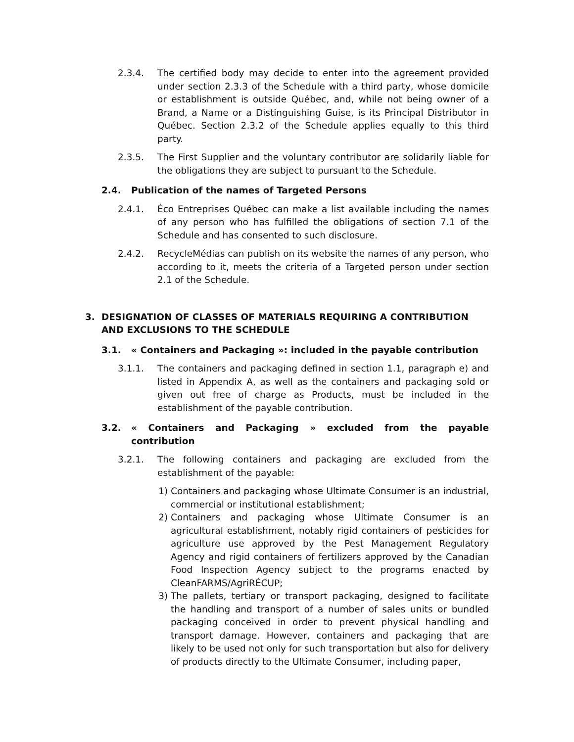2.3.4. The certified body may decide to enter into the agreement provided under section 2.3.3 of the Schedule with a third party, whose domicile or establishment is outside Québec, and, while not being owner of a Brand, a Name or a Distinguishing Guise, is its Principal Distributor in Québec. Section 2.3.2 of the Schedule applies equally to this third party.
2.3.5. The First Supplier and the voluntary contributor are solidarily liable for the obligations they are subject to pursuant to the Schedule.
2.4. Publication of the names of Targeted Persons
2.4.1. Éco Entreprises Québec can make a list available including the names of any person who has fulfilled the obligations of section 7.1 of the Schedule and has consented to such disclosure.
2.4.2. RecycleMédias can publish on its website the names of any person, who according to it, meets the criteria of a Targeted person under section 2.1 of the Schedule.
3. DESIGNATION OF CLASSES OF MATERIALS REQUIRING A CONTRIBUTION AND EXCLUSIONS TO THE SCHEDULE
3.1. « Containers and Packaging »: included in the payable contribution
3.1.1. The containers and packaging defined in section 1.1, paragraph e) and listed in Appendix A, as well as the containers and packaging sold or given out free of charge as Products, must be included in the establishment of the payable contribution.
3.2. « Containers and Packaging » excluded from the payable contribution
3.2.1. The following containers and packaging are excluded from the establishment of the payable:
1) Containers and packaging whose Ultimate Consumer is an industrial, commercial or institutional establishment;
2) Containers and packaging whose Ultimate Consumer is an agricultural establishment, notably rigid containers of pesticides for agriculture use approved by the Pest Management Regulatory Agency and rigid containers of fertilizers approved by the Canadian Food Inspection Agency subject to the programs enacted by CleanFARMS/AgriRÉCUP;
3) The pallets, tertiary or transport packaging, designed to facilitate the handling and transport of a number of sales units or bundled packaging conceived in order to prevent physical handling and transport damage. However, containers and packaging that are likely to be used not only for such transportation but also for delivery of products directly to the Ultimate Consumer, including paper,